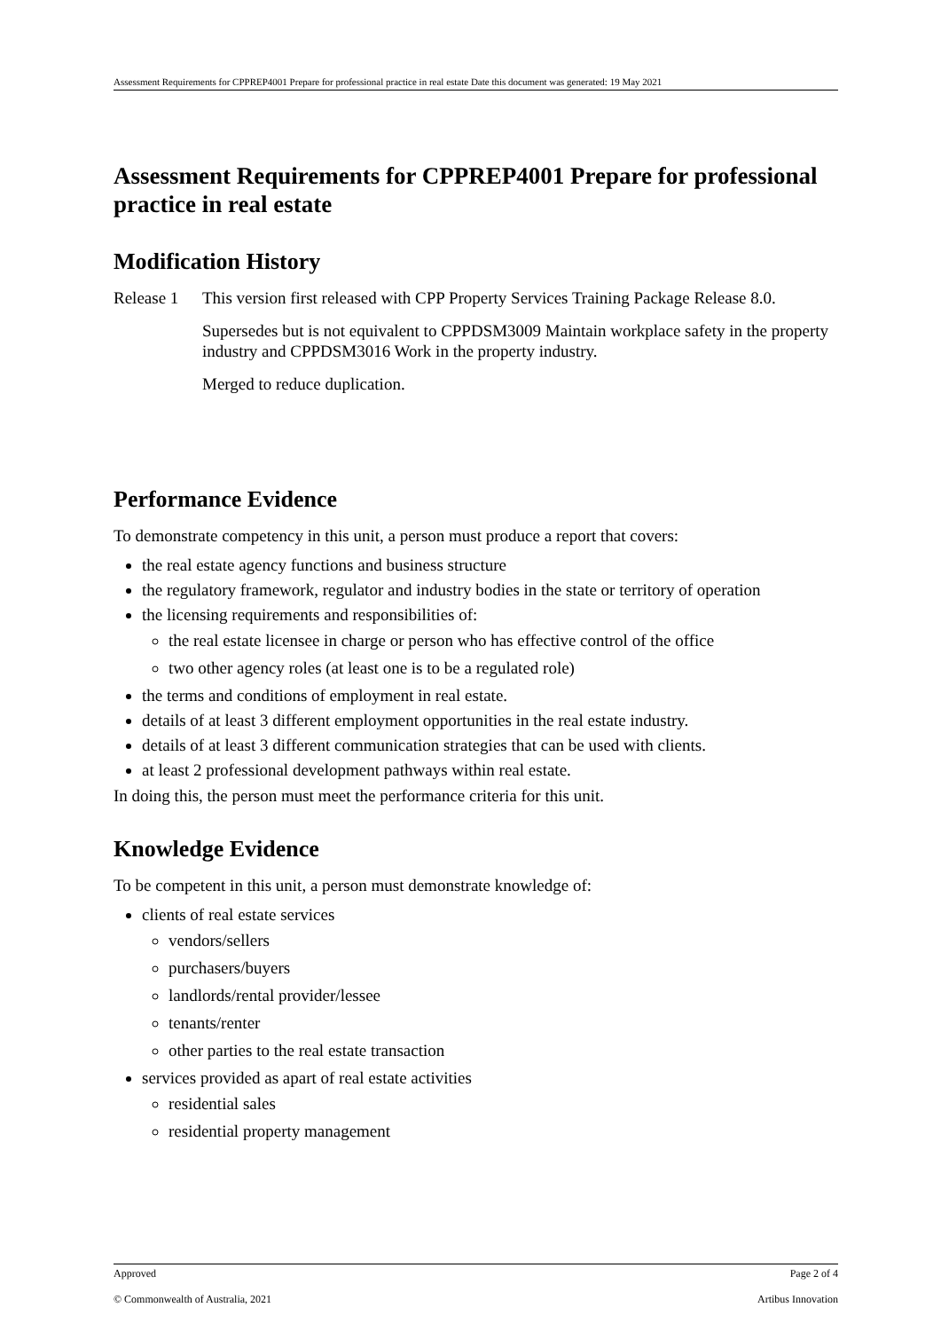Assessment Requirements for CPPREP4001 Prepare for professional practice in real estate Date this document was generated: 19 May 2021
Assessment Requirements for CPPREP4001 Prepare for professional practice in real estate
Modification History
Release 1
This version first released with CPP Property Services Training Package Release 8.0.
Supersedes but is not equivalent to CPPDSM3009 Maintain workplace safety in the property industry and CPPDSM3016 Work in the property industry.
Merged to reduce duplication.
Performance Evidence
To demonstrate competency in this unit, a person must produce a report that covers:
the real estate agency functions and business structure
the regulatory framework, regulator and industry bodies in the state or territory of operation
the licensing requirements and responsibilities of:
the real estate licensee in charge or person who has effective control of the office
two other agency roles (at least one is to be a regulated role)
the terms and conditions of employment in real estate.
details of at least 3 different employment opportunities in the real estate industry.
details of at least 3 different communication strategies that can be used with clients.
at least 2 professional development pathways within real estate.
In doing this, the person must meet the performance criteria for this unit.
Knowledge Evidence
To be competent in this unit, a person must demonstrate knowledge of:
clients of real estate services
vendors/sellers
purchasers/buyers
landlords/rental provider/lessee
tenants/renter
other parties to the real estate transaction
services provided as apart of real estate activities
residential sales
residential property management
Approved Page 2 of 4
© Commonwealth of Australia, 2021 Artibus Innovation